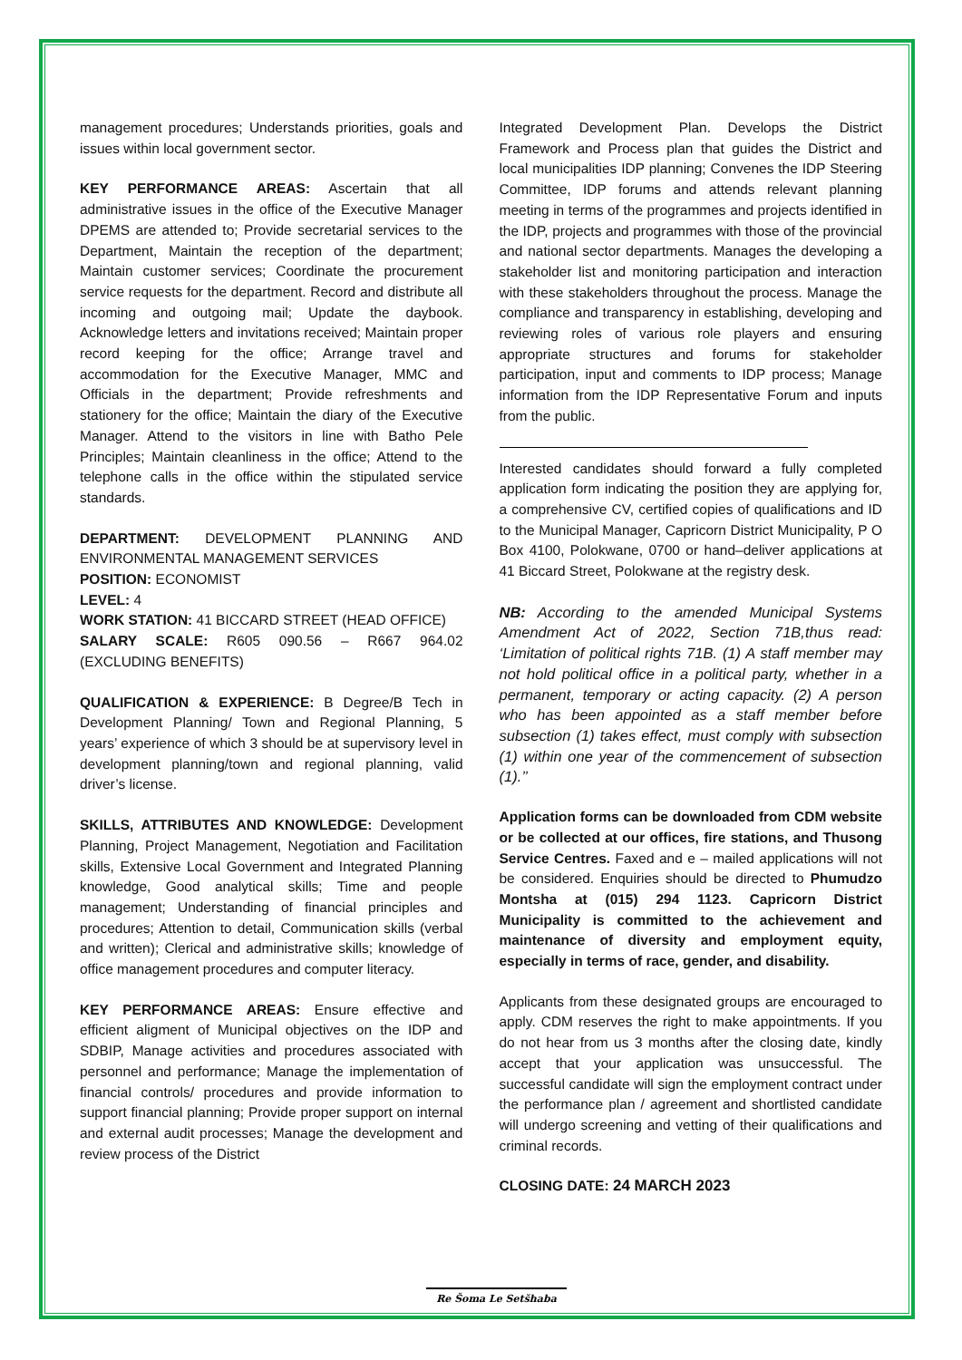management procedures; Understands priorities, goals and issues within local government sector.
KEY PERFORMANCE AREAS: Ascertain that all administrative issues in the office of the Executive Manager DPEMS are attended to; Provide secretarial services to the Department, Maintain the reception of the department; Maintain customer services; Coordinate the procurement service requests for the department. Record and distribute all incoming and outgoing mail; Update the daybook. Acknowledge letters and invitations received; Maintain proper record keeping for the office; Arrange travel and accommodation for the Executive Manager, MMC and Officials in the department; Provide refreshments and stationery for the office; Maintain the diary of the Executive Manager. Attend to the visitors in line with Batho Pele Principles; Maintain cleanliness in the office; Attend to the telephone calls in the office within the stipulated service standards.
DEPARTMENT: DEVELOPMENT PLANNING AND ENVIRONMENTAL MANAGEMENT SERVICES
POSITION: ECONOMIST
LEVEL: 4
WORK STATION: 41 BICCARD STREET (HEAD OFFICE)
SALARY SCALE: R605 090.56 – R667 964.02 (EXCLUDING BENEFITS)
QUALIFICATION & EXPERIENCE: B Degree/B Tech in Development Planning/ Town and Regional Planning, 5 years’ experience of which 3 should be at supervisory level in development planning/town and regional planning, valid driver’s license.
SKILLS, ATTRIBUTES AND KNOWLEDGE: Development Planning, Project Management, Negotiation and Facilitation skills, Extensive Local Government and Integrated Planning knowledge, Good analytical skills; Time and people management; Understanding of financial principles and procedures; Attention to detail, Communication skills (verbal and written); Clerical and administrative skills; knowledge of office management procedures and computer literacy.
KEY PERFORMANCE AREAS: Ensure effective and efficient aligment of Municipal objectives on the IDP and SDBIP, Manage activities and procedures associated with personnel and performance; Manage the implementation of financial controls/ procedures and provide information to support financial planning; Provide proper support on internal and external audit processes; Manage the development and review process of the District
Integrated Development Plan. Develops the District Framework and Process plan that guides the District and local municipalities IDP planning; Convenes the IDP Steering Committee, IDP forums and attends relevant planning meeting in terms of the programmes and projects identified in the IDP, projects and programmes with those of the provincial and national sector departments. Manages the developing a stakeholder list and monitoring participation and interaction with these stakeholders throughout the process. Manage the compliance and transparency in establishing, developing and reviewing roles of various role players and ensuring appropriate structures and forums for stakeholder participation, input and comments to IDP process; Manage information from the IDP Representative Forum and inputs from the public.
Interested candidates should forward a fully completed application form indicating the position they are applying for, a comprehensive CV, certified copies of qualifications and ID to the Municipal Manager, Capricorn District Municipality, P O Box 4100, Polokwane, 0700 or hand–deliver applications at 41 Biccard Street, Polokwane at the registry desk.
NB: According to the amended Municipal Systems Amendment Act of 2022, Section 71B,thus read: ‘Limitation of political rights 71B. (1) A staff member may not hold political office in a political party, whether in a permanent, temporary or acting capacity. (2) A person who has been appointed as a staff member before subsection (1) takes effect, must comply with subsection (1) within one year of the commencement of subsection (1).’’
Application forms can be downloaded from CDM website or be collected at our offices, fire stations, and Thusong Service Centres. Faxed and e – mailed applications will not be considered. Enquiries should be directed to Phumudzo Montsha at (015) 294 1123. Capricorn District Municipality is committed to the achievement and maintenance of diversity and employment equity, especially in terms of race, gender, and disability.
Applicants from these designated groups are encouraged to apply. CDM reserves the right to make appointments. If you do not hear from us 3 months after the closing date, kindly accept that your application was unsuccessful. The successful candidate will sign the employment contract under the performance plan / agreement and shortlisted candidate will undergo screening and vetting of their qualifications and criminal records.
CLOSING DATE: 24 MARCH 2023
Re Šoma Le Setšhaba